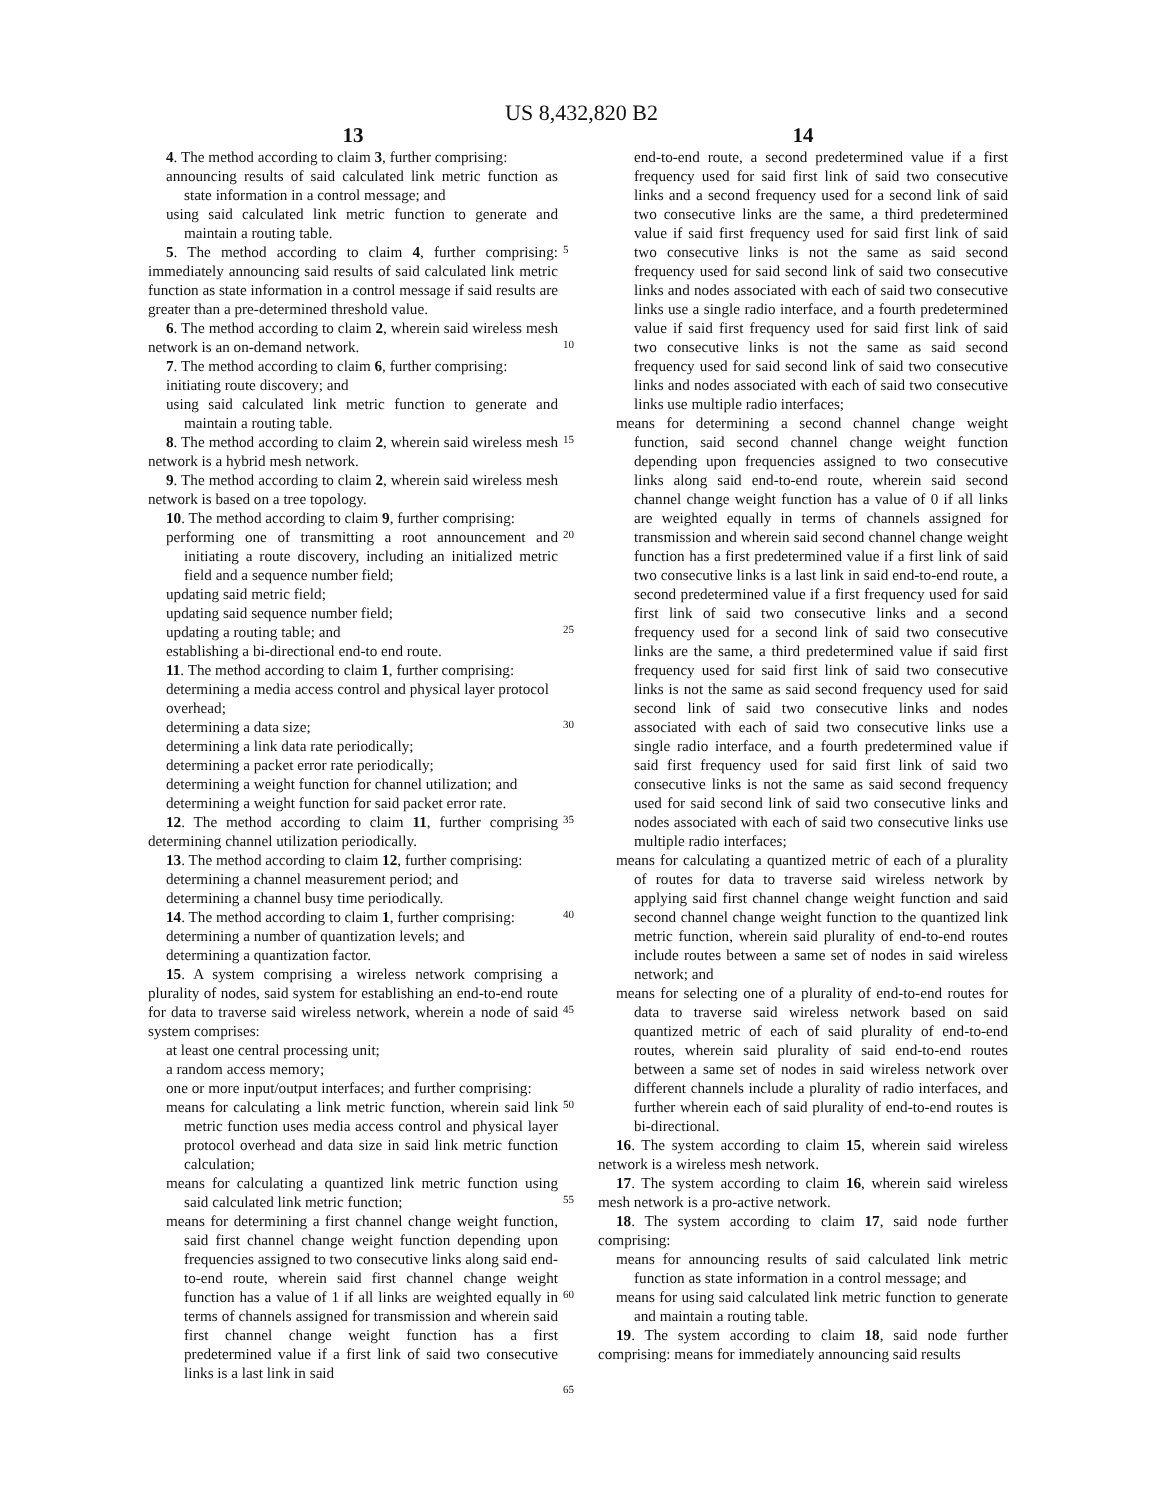US 8,432,820 B2
13
4. The method according to claim 3, further comprising:
announcing results of said calculated link metric function as state information in a control message; and
using said calculated link metric function to generate and maintain a routing table.
5. The method according to claim 4, further comprising: immediately announcing said results of said calculated link metric function as state information in a control message if said results are greater than a pre-determined threshold value.
6. The method according to claim 2, wherein said wireless mesh network is an on-demand network.
7. The method according to claim 6, further comprising:
initiating route discovery; and
using said calculated link metric function to generate and maintain a routing table.
8. The method according to claim 2, wherein said wireless mesh network is a hybrid mesh network.
9. The method according to claim 2, wherein said wireless mesh network is based on a tree topology.
10. The method according to claim 9, further comprising:
performing one of transmitting a root announcement and initiating a route discovery, including an initialized metric field and a sequence number field;
updating said metric field;
updating said sequence number field;
updating a routing table; and
establishing a bi-directional end-to end route.
11. The method according to claim 1, further comprising:
determining a media access control and physical layer protocol
overhead;
determining a data size;
determining a link data rate periodically;
determining a packet error rate periodically;
determining a weight function for channel utilization; and
determining a weight function for said packet error rate.
12. The method according to claim 11, further comprising determining channel utilization periodically.
13. The method according to claim 12, further comprising:
determining a channel measurement period; and
determining a channel busy time periodically.
14. The method according to claim 1, further comprising:
determining a number of quantization levels; and
determining a quantization factor.
15. A system comprising a wireless network comprising a plurality of nodes, said system for establishing an end-to-end route for data to traverse said wireless network, wherein a node of said system comprises:
at least one central processing unit;
a random access memory;
one or more input/output interfaces; and further comprising:
means for calculating a link metric function, wherein said link metric function uses media access control and physical layer protocol overhead and data size in said link metric function calculation;
means for calculating a quantized link metric function using said calculated link metric function;
means for determining a first channel change weight function, said first channel change weight function depending upon frequencies assigned to two consecutive links along said end-to-end route, wherein said first channel change weight function has a value of 1 if all links are weighted equally in terms of channels assigned for transmission and wherein said first channel change weight function has a first predetermined value if a first link of said two consecutive links is a last link in said
5
10
15
20
25
30
35
40
45
50
55
60
65
14
end-to-end route, a second predetermined value if a first frequency used for said first link of said two consecutive links and a second frequency used for a second link of said two consecutive links are the same, a third predetermined value if said first frequency used for said first link of said two consecutive links is not the same as said second frequency used for said second link of said two consecutive links and nodes associated with each of said two consecutive links use a single radio interface, and a fourth predetermined value if said first frequency used for said first link of said two consecutive links is not the same as said second frequency used for said second link of said two consecutive links and nodes associated with each of said two consecutive links use multiple radio interfaces;
means for determining a second channel change weight function, said second channel change weight function depending upon frequencies assigned to two consecutive links along said end-to-end route, wherein said second channel change weight function has a value of 0 if all links are weighted equally in terms of channels assigned for transmission and wherein said second channel change weight function has a first predetermined value if a first link of said two consecutive links is a last link in said end-to-end route, a second predetermined value if a first frequency used for said first link of said two consecutive links and a second frequency used for a second link of said two consecutive links are the same, a third predetermined value if said first frequency used for said first link of said two consecutive links is not the same as said second frequency used for said second link of said two consecutive links and nodes associated with each of said two consecutive links use a single radio interface, and a fourth predetermined value if said first frequency used for said first link of said two consecutive links is not the same as said second frequency used for said second link of said two consecutive links and nodes associated with each of said two consecutive links use multiple radio interfaces;
means for calculating a quantized metric of each of a plurality of routes for data to traverse said wireless network by applying said first channel change weight function and said second channel change weight function to the quantized link metric function, wherein said plurality of end-to-end routes include routes between a same set of nodes in said wireless network; and
means for selecting one of a plurality of end-to-end routes for data to traverse said wireless network based on said quantized metric of each of said plurality of end-to-end routes, wherein said plurality of said end-to-end routes between a same set of nodes in said wireless network over different channels include a plurality of radio interfaces, and further wherein each of said plurality of end-to-end routes is bi-directional.
16. The system according to claim 15, wherein said wireless network is a wireless mesh network.
17. The system according to claim 16, wherein said wireless mesh network is a pro-active network.
18. The system according to claim 17, said node further comprising:
means for announcing results of said calculated link metric function as state information in a control message; and
means for using said calculated link metric function to generate and maintain a routing table.
19. The system according to claim 18, said node further comprising: means for immediately announcing said results